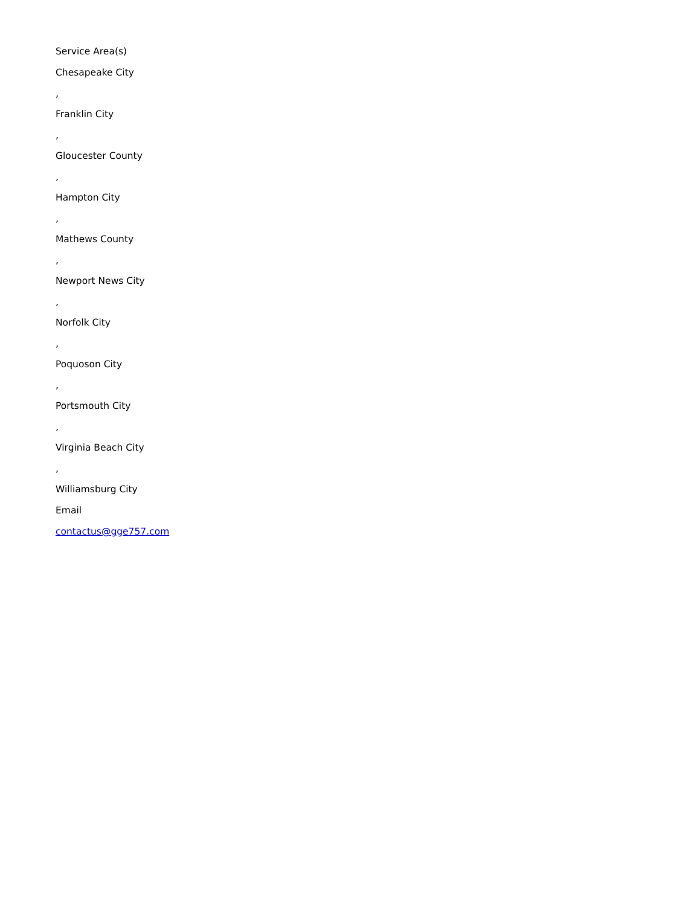Service Area(s)
Chesapeake City
,
Franklin City
,
Gloucester County
,
Hampton City
,
Mathews County
,
Newport News City
,
Norfolk City
,
Poquoson City
,
Portsmouth City
,
Virginia Beach City
,
Williamsburg City
Email
contactus@gge757.com